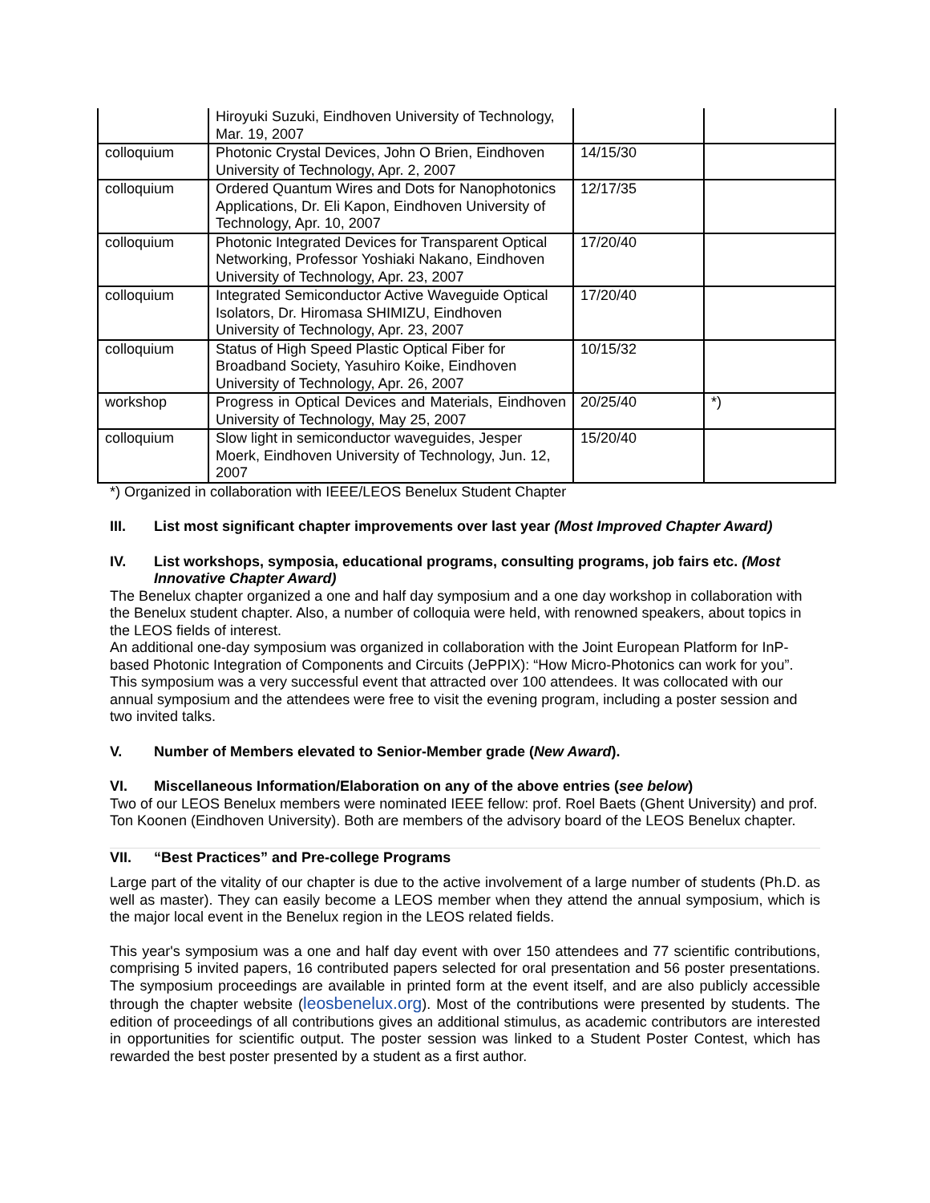| | Hiroyuki Suzuki, Eindhoven University of Technology, Mar. 19, 2007 | | |
| colloquium | Photonic Crystal Devices, John O Brien, Eindhoven University of Technology, Apr. 2, 2007 | 14/15/30 | |
| colloquium | Ordered Quantum Wires and Dots for Nanophotonics Applications, Dr. Eli Kapon, Eindhoven University of Technology, Apr. 10, 2007 | 12/17/35 | |
| colloquium | Photonic Integrated Devices for Transparent Optical Networking, Professor Yoshiaki Nakano, Eindhoven University of Technology, Apr. 23, 2007 | 17/20/40 | |
| colloquium | Integrated Semiconductor Active Waveguide Optical Isolators, Dr. Hiromasa SHIMIZU, Eindhoven University of Technology, Apr. 23, 2007 | 17/20/40 | |
| colloquium | Status of High Speed Plastic Optical Fiber for Broadband Society, Yasuhiro Koike, Eindhoven University of Technology, Apr. 26, 2007 | 10/15/32 | |
| workshop | Progress in Optical Devices and Materials, Eindhoven University of Technology, May 25, 2007 | 20/25/40 | *) |
| colloquium | Slow light in semiconductor waveguides, Jesper Moerk, Eindhoven University of Technology, Jun. 12, 2007 | 15/20/40 | |
*) Organized in collaboration with IEEE/LEOS Benelux Student Chapter
III. List most significant chapter improvements over last year (Most Improved Chapter Award)
IV. List workshops, symposia, educational programs, consulting programs, job fairs etc. (Most Innovative Chapter Award)
The Benelux chapter organized a one and half day symposium and a one day workshop in collaboration with the Benelux student chapter. Also, a number of colloquia were held, with renowned speakers, about topics in the LEOS fields of interest.
An additional one-day symposium was organized in collaboration with the Joint European Platform for InP-based Photonic Integration of Components and Circuits (JePPIX): “How Micro-Photonics can work for you”. This symposium was a very successful event that attracted over 100 attendees. It was collocated with our annual symposium and the attendees were free to visit the evening program, including a poster session and two invited talks.
V. Number of Members elevated to Senior-Member grade (New Award).
VI. Miscellaneous Information/Elaboration on any of the above entries (see below)
Two of our LEOS Benelux members were nominated IEEE fellow: prof. Roel Baets (Ghent University) and prof. Ton Koonen (Eindhoven University). Both are members of the advisory board of the LEOS Benelux chapter.
VII. “Best Practices” and Pre-college Programs
Large part of the vitality of our chapter is due to the active involvement of a large number of students (Ph.D. as well as master). They can easily become a LEOS member when they attend the annual symposium, which is the major local event in the Benelux region in the LEOS related fields.
This year's symposium was a one and half day event with over 150 attendees and 77 scientific contributions, comprising 5 invited papers, 16 contributed papers selected for oral presentation and 56 poster presentations. The symposium proceedings are available in printed form at the event itself, and are also publicly accessible through the chapter website (leosbenelux.org). Most of the contributions were presented by students. The edition of proceedings of all contributions gives an additional stimulus, as academic contributors are interested in opportunities for scientific output. The poster session was linked to a Student Poster Contest, which has rewarded the best poster presented by a student as a first author.